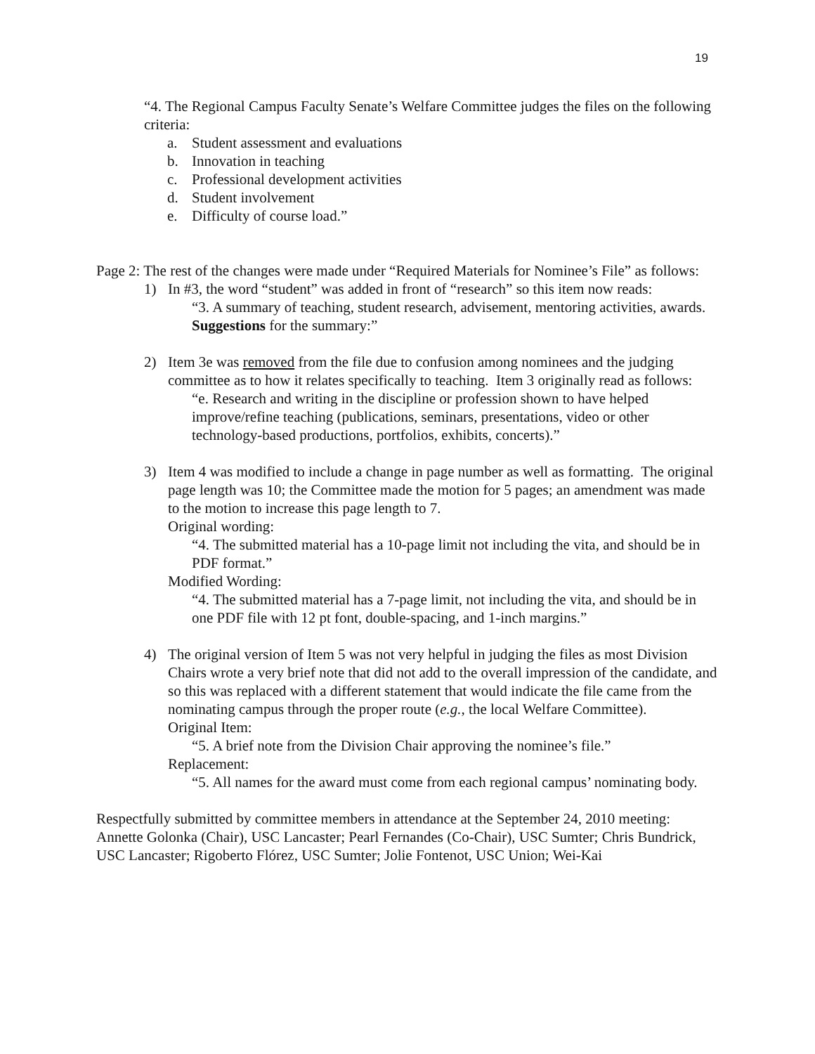19
“4. The Regional Campus Faculty Senate’s Welfare Committee judges the files on the following criteria:
a. Student assessment and evaluations
b. Innovation in teaching
c. Professional development activities
d. Student involvement
e. Difficulty of course load.”
Page 2: The rest of the changes were made under “Required Materials for Nominee’s File” as follows:
1) In #3, the word “student” was added in front of “research” so this item now reads:
“3. A summary of teaching, student research, advisement, mentoring activities, awards. Suggestions for the summary:”
2) Item 3e was removed from the file due to confusion among nominees and the judging committee as to how it relates specifically to teaching. Item 3 originally read as follows:
“e. Research and writing in the discipline or profession shown to have helped improve/refine teaching (publications, seminars, presentations, video or other technology-based productions, portfolios, exhibits, concerts).”
3) Item 4 was modified to include a change in page number as well as formatting. The original page length was 10; the Committee made the motion for 5 pages; an amendment was made to the motion to increase this page length to 7.
Original wording:
“4. The submitted material has a 10-page limit not including the vita, and should be in PDF format.”
Modified Wording:
“4. The submitted material has a 7-page limit, not including the vita, and should be in one PDF file with 12 pt font, double-spacing, and 1-inch margins.”
4) The original version of Item 5 was not very helpful in judging the files as most Division Chairs wrote a very brief note that did not add to the overall impression of the candidate, and so this was replaced with a different statement that would indicate the file came from the nominating campus through the proper route (e.g., the local Welfare Committee).
Original Item:
“5. A brief note from the Division Chair approving the nominee’s file.”
Replacement:
“5. All names for the award must come from each regional campus’ nominating body.
Respectfully submitted by committee members in attendance at the September 24, 2010 meeting: Annette Golonka (Chair), USC Lancaster; Pearl Fernandes (Co-Chair), USC Sumter; Chris Bundrick, USC Lancaster; Rigoberto Flórez, USC Sumter; Jolie Fontenot, USC Union; Wei-Kai